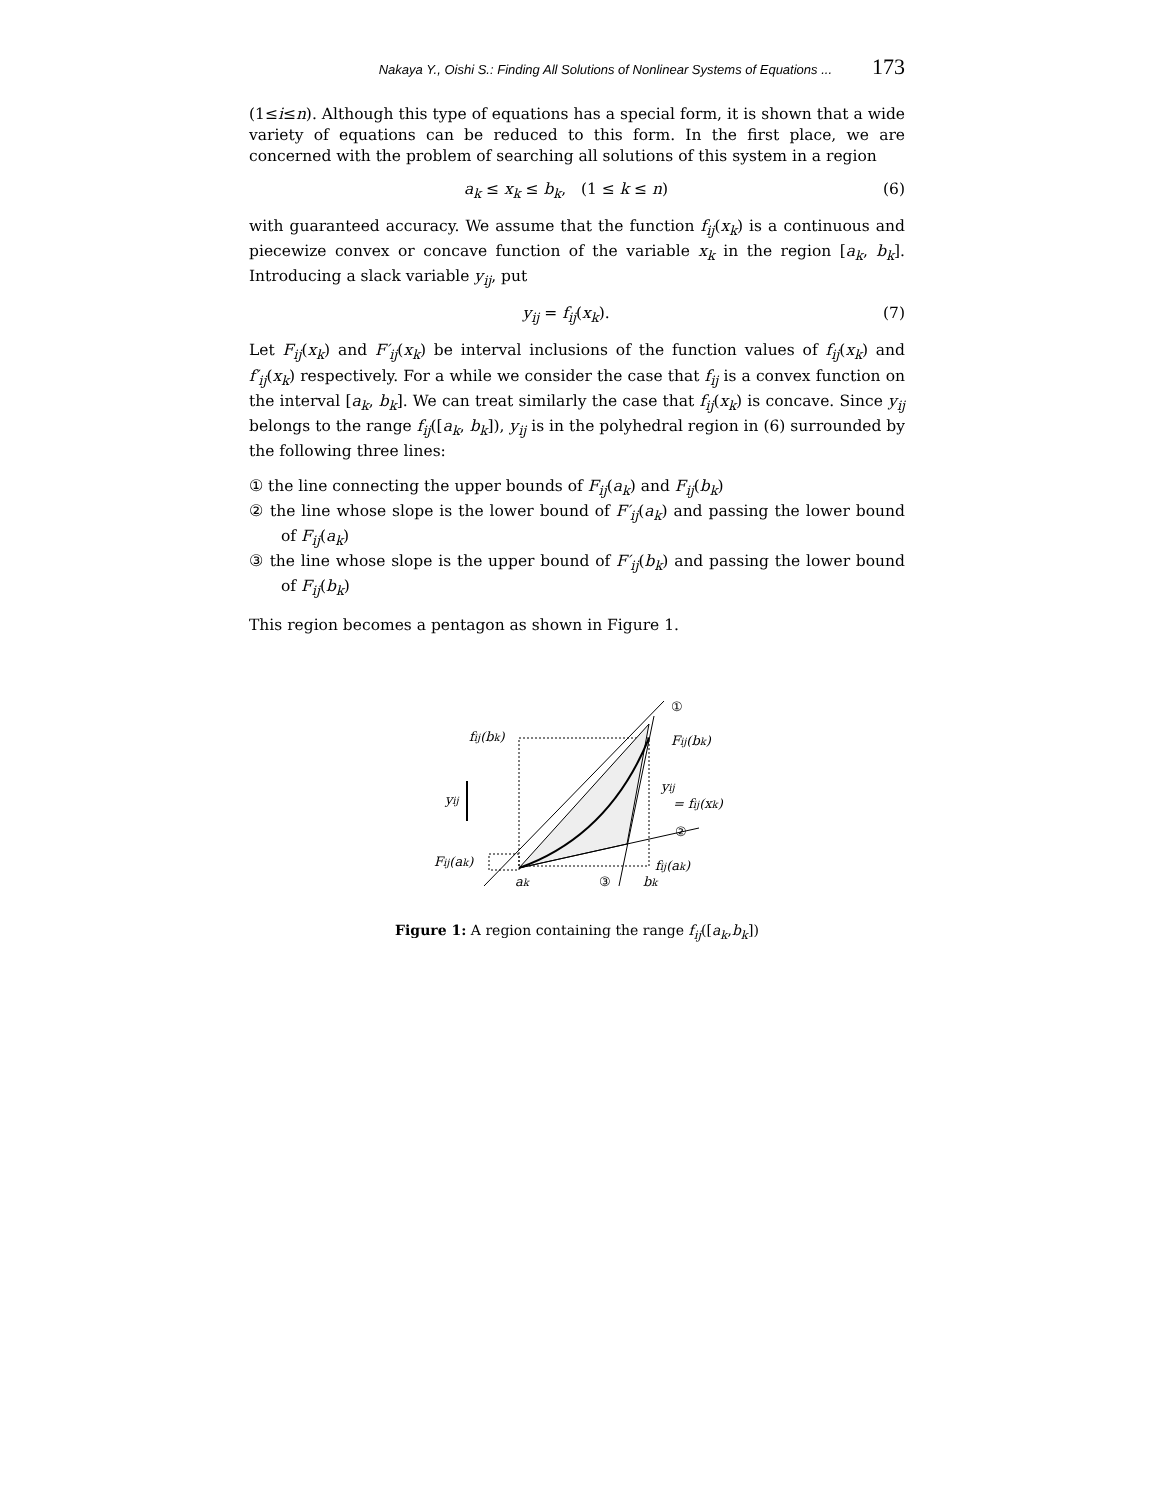Nakaya Y., Oishi S.: Finding All Solutions of Nonlinear Systems of Equations ... 173
(1≤i≤n). Although this type of equations has a special form, it is shown that a wide variety of equations can be reduced to this form. In the first place, we are concerned with the problem of searching all solutions of this system in a region
a<sub>k</sub> ≤ x<sub>k</sub> ≤ b<sub>k</sub>, (1 ≤ k ≤ n) (6)
with guaranteed accuracy. We assume that the function f<sub>ij</sub>(x<sub>k</sub>) is a continuous and piecewize convex or concave function of the variable x<sub>k</sub> in the region [a<sub>k</sub>, b<sub>k</sub>]. Introducing a slack variable y<sub>ij</sub>, put
y<sub>ij</sub> = f<sub>ij</sub>(x<sub>k</sub>). (7)
Let F<sub>ij</sub>(x<sub>k</sub>) and F′<sub>ij</sub>(x<sub>k</sub>) be interval inclusions of the function values of f<sub>ij</sub>(x<sub>k</sub>) and f′<sub>ij</sub>(x<sub>k</sub>) respectively. For a while we consider the case that f<sub>ij</sub> is a convex function on the interval [a<sub>k</sub>, b<sub>k</sub>]. We can treat similarly the case that f<sub>ij</sub>(x<sub>k</sub>) is concave. Since y<sub>ij</sub> belongs to the range f<sub>ij</sub>([a<sub>k</sub>, b<sub>k</sub>]), y<sub>ij</sub> is in the polyhedral region in (6) surrounded by the following three lines:
① the line connecting the upper bounds of F<sub>ij</sub>(a<sub>k</sub>) and F<sub>ij</sub>(b<sub>k</sub>)
② the line whose slope is the lower bound of F′<sub>ij</sub>(a<sub>k</sub>) and passing the lower bound of F<sub>ij</sub>(a<sub>k</sub>)
③ the line whose slope is the upper bound of F′<sub>ij</sub>(b<sub>k</sub>) and passing the lower bound of F<sub>ij</sub>(b<sub>k</sub>)
This region becomes a pentagon as shown in Figure 1.
fij(bk)
Fij(bk)
yij
yij
= fij(xk)
Fij(ak)
fij(ak)
ak
bk
①
②
③
Figure 1: A region containing the range f<sub>ij</sub>([a<sub>k</sub>,b<sub>k</sub>])